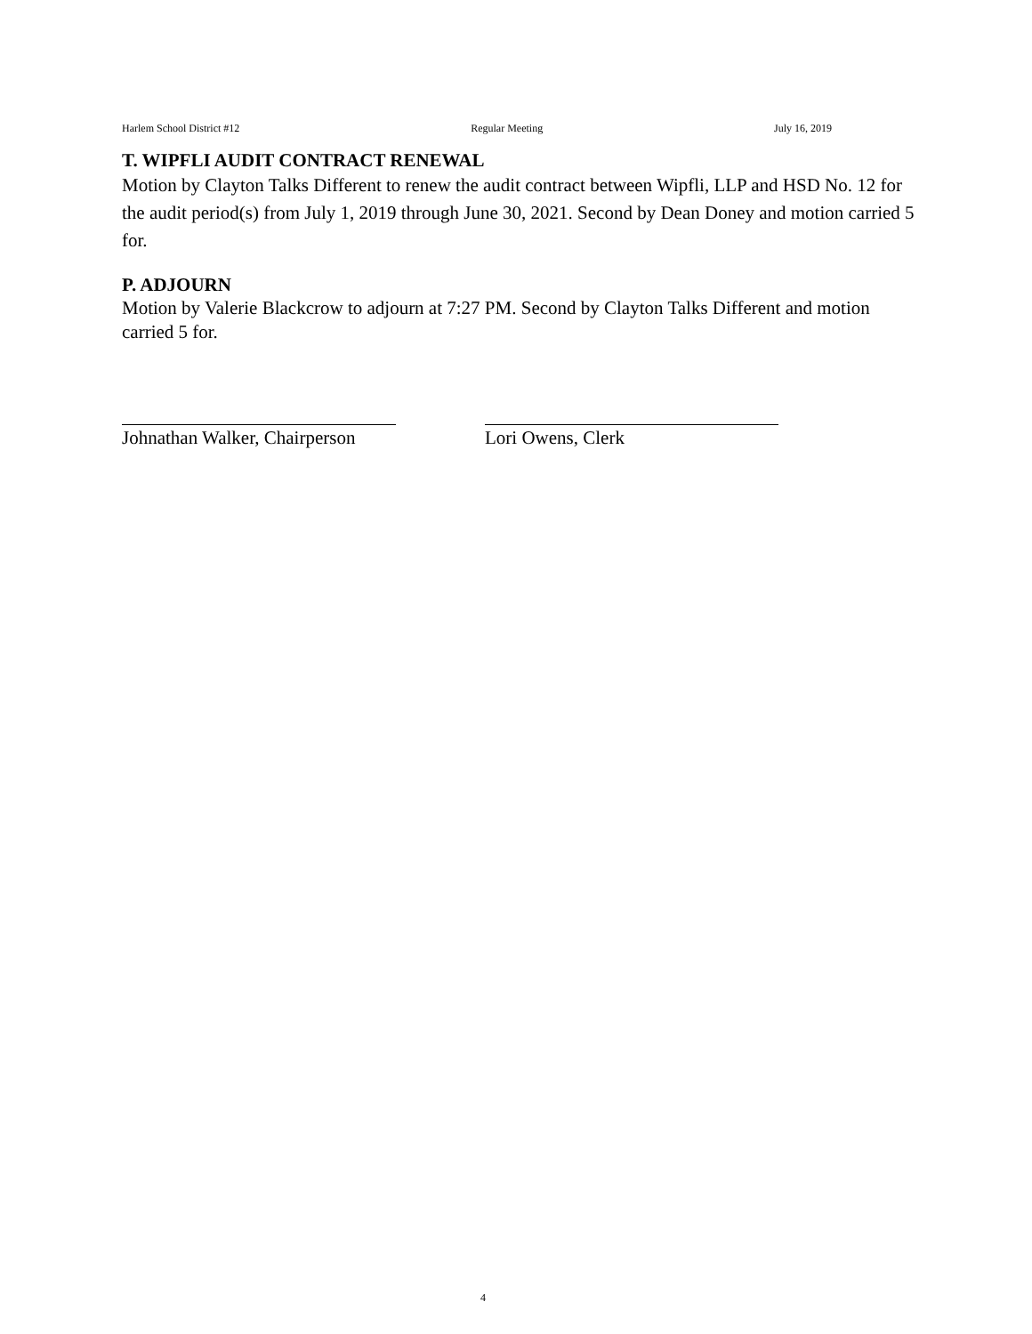Harlem School District #12 Regular Meeting July 16, 2019
T. WIPFLI AUDIT CONTRACT RENEWAL
Motion by Clayton Talks Different to renew the audit contract between Wipfli, LLP and HSD No. 12 for the audit period(s) from July 1, 2019 through June 30, 2021. Second by Dean Doney and motion carried 5 for.
P. ADJOURN
Motion by Valerie Blackcrow to adjourn at 7:27 PM. Second by Clayton Talks Different and motion carried 5 for.
Johnathan Walker, Chairperson
Lori Owens, Clerk
4